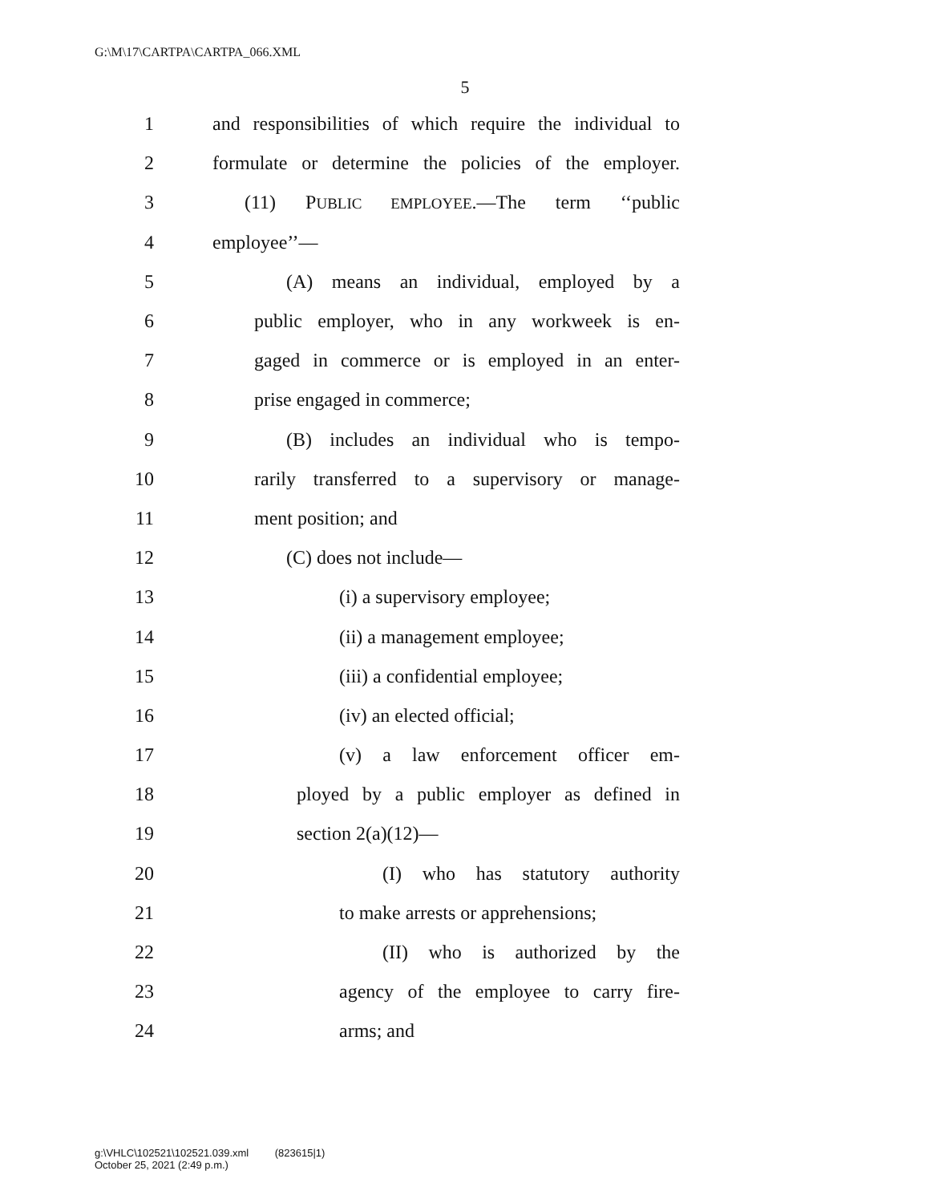G:\M\17\CARTPA\CARTPA_066.XML
5
1 and responsibilities of which require the individual to
2 formulate or determine the policies of the employer.
3 (11) PUBLIC EMPLOYEE.—The term ‘‘public
4 employee’’—
5 (A) means an individual, employed by a
6 public employer, who in any workweek is en-
7 gaged in commerce or is employed in an enter-
8 prise engaged in commerce;
9 (B) includes an individual who is tempo-
10 rarily transferred to a supervisory or manage-
11 ment position; and
12 (C) does not include—
13 (i) a supervisory employee;
14 (ii) a management employee;
15 (iii) a confidential employee;
16 (iv) an elected official;
17 (v) a law enforcement officer em-
18 ployed by a public employer as defined in
19 section 2(a)(12)—
20 (I) who has statutory authority
21 to make arrests or apprehensions;
22 (II) who is authorized by the
23 agency of the employee to carry fire-
24 arms; and
g:\VHLC\102521\102521.039.xml (823615|1)
October 25, 2021 (2:49 p.m.)